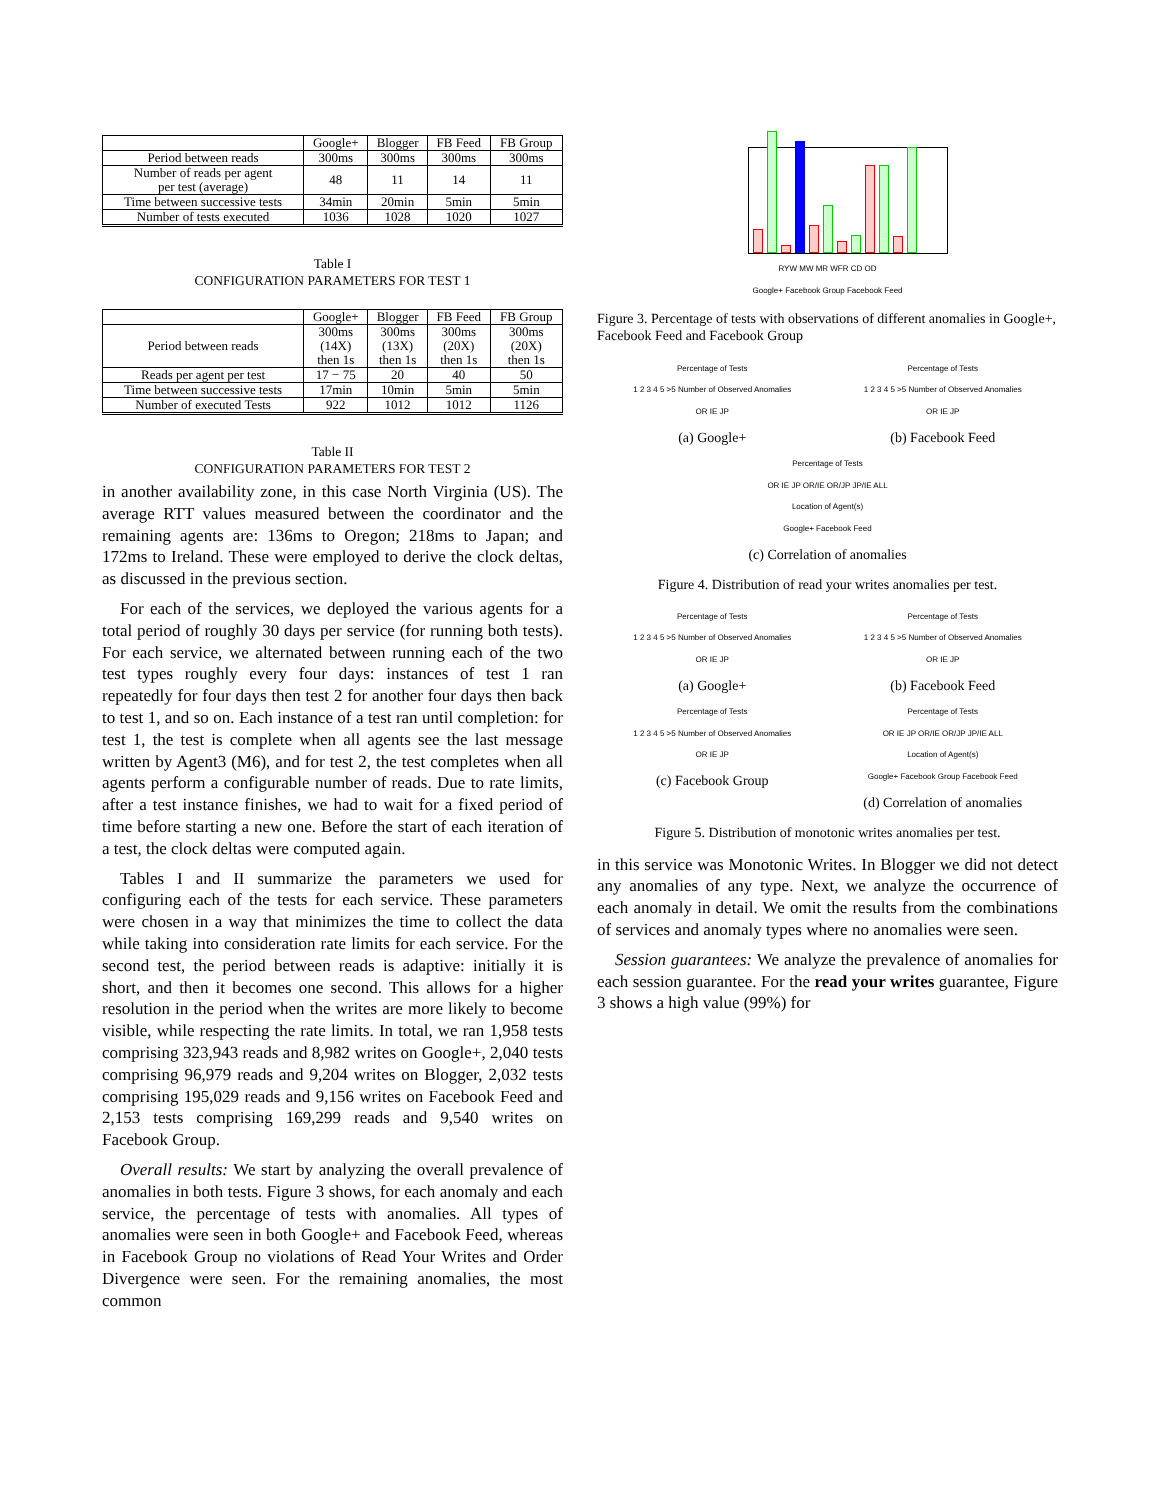| | Google+ | Blogger | FB Feed | FB Group |
| --- | --- | --- | --- | --- |
| Period between reads | 300ms | 300ms | 300ms | 300ms |
| Number of reads per agent per test (average) | 48 | 11 | 14 | 11 |
| Time between successive tests | 34min | 20min | 5min | 5min |
| Number of tests executed | 1036 | 1028 | 1020 | 1027 |
Table I
CONFIGURATION PARAMETERS FOR TEST 1
| | Google+ | Blogger | FB Feed | FB Group |
| --- | --- | --- | --- | --- |
| Period between reads | 300ms (14X) then 1s | 300ms (13X) then 1s | 300ms (20X) then 1s | 300ms (20X) then 1s |
| Reads per agent per test | 17 − 75 | 20 | 40 | 50 |
| Time between successive tests | 17min | 10min | 5min | 5min |
| Number of executed Tests | 922 | 1012 | 1012 | 1126 |
Table II
CONFIGURATION PARAMETERS FOR TEST 2
in another availability zone, in this case North Virginia (US). The average RTT values measured between the coordinator and the remaining agents are: 136ms to Oregon; 218ms to Japan; and 172ms to Ireland. These were employed to derive the clock deltas, as discussed in the previous section.
For each of the services, we deployed the various agents for a total period of roughly 30 days per service (for running both tests). For each service, we alternated between running each of the two test types roughly every four days: instances of test 1 ran repeatedly for four days then test 2 for another four days then back to test 1, and so on. Each instance of a test ran until completion: for test 1, the test is complete when all agents see the last message written by Agent3 (M6), and for test 2, the test completes when all agents perform a configurable number of reads. Due to rate limits, after a test instance finishes, we had to wait for a fixed period of time before starting a new one. Before the start of each iteration of a test, the clock deltas were computed again.
Tables I and II summarize the parameters we used for configuring each of the tests for each service. These parameters were chosen in a way that minimizes the time to collect the data while taking into consideration rate limits for each service. For the second test, the period between reads is adaptive: initially it is short, and then it becomes one second. This allows for a higher resolution in the period when the writes are more likely to become visible, while respecting the rate limits. In total, we ran 1,958 tests comprising 323,943 reads and 8,982 writes on Google+, 2,040 tests comprising 96,979 reads and 9,204 writes on Blogger, 2,032 tests comprising 195,029 reads and 9,156 writes on Facebook Feed and 2,153 tests comprising 169,299 reads and 9,540 writes on Facebook Group.
Overall results: We start by analyzing the overall prevalence of anomalies in both tests. Figure 3 shows, for each anomaly and each service, the percentage of tests with anomalies. All types of anomalies were seen in both Google+ and Facebook Feed, whereas in Facebook Group no violations of Read Your Writes and Order Divergence were seen. For the remaining anomalies, the most common
RYW MW MR WFR CD OD
Google+ Facebook Group Facebook Feed
Figure 3. Percentage of tests with observations of different anomalies in Google+, Facebook Feed and Facebook Group
Percentage of Tests
1 2 3 4 5 >5 Number of Observed Anomalies
OR IE JP
(a) Google+
Percentage of Tests
1 2 3 4 5 >5 Number of Observed Anomalies
OR IE JP
(b) Facebook Feed
Percentage of Tests
OR IE JP OR/IE OR/JP JP/IE ALL
Location of Agent(s)
Google+ Facebook Feed
(c) Correlation of anomalies
Figure 4. Distribution of read your writes anomalies per test.
Percentage of Tests
1 2 3 4 5 >5 Number of Observed Anomalies
OR IE JP
(a) Google+
Percentage of Tests
1 2 3 4 5 >5 Number of Observed Anomalies
OR IE JP
(b) Facebook Feed
Percentage of Tests
1 2 3 4 5 >5 Number of Observed Anomalies
OR IE JP
(c) Facebook Group
Percentage of Tests
OR IE JP OR/IE OR/JP JP/IE ALL
Location of Agent(s)
Google+ Facebook Group Facebook Feed
(d) Correlation of anomalies
Figure 5. Distribution of monotonic writes anomalies per test.
in this service was Monotonic Writes. In Blogger we did not detect any anomalies of any type. Next, we analyze the occurrence of each anomaly in detail. We omit the results from the combinations of services and anomaly types where no anomalies were seen.
Session guarantees: We analyze the prevalence of anomalies for each session guarantee. For the read your writes guarantee, Figure 3 shows a high value (99%) for